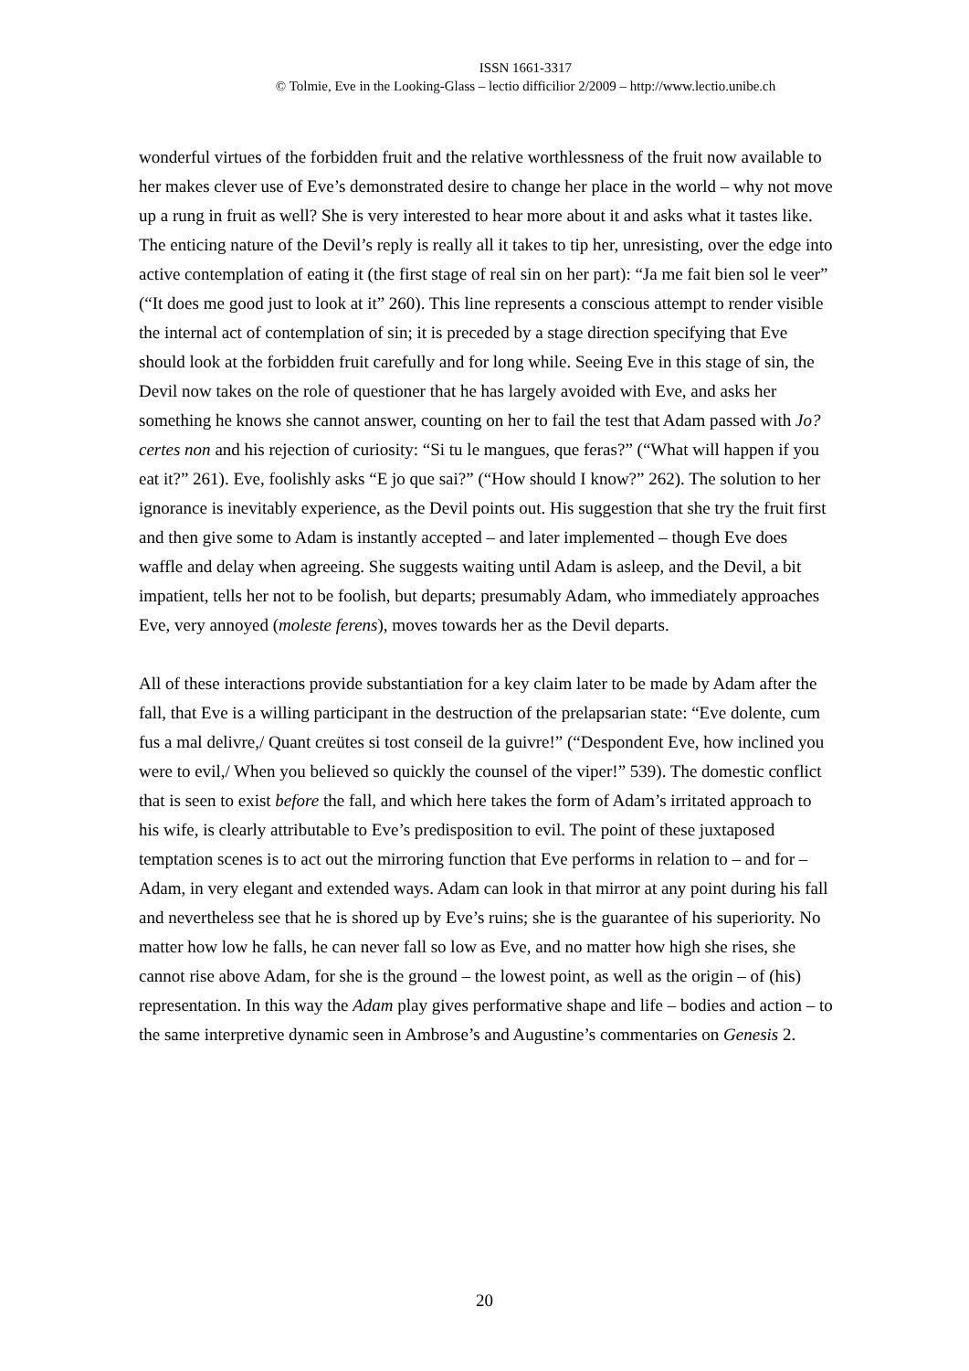ISSN 1661-3317
© Tolmie, Eve in the Looking-Glass – lectio difficilior 2/2009 – http://www.lectio.unibe.ch
wonderful virtues of the forbidden fruit and the relative worthlessness of the fruit now available to her makes clever use of Eve’s demonstrated desire to change her place in the world – why not move up a rung in fruit as well? She is very interested to hear more about it and asks what it tastes like. The enticing nature of the Devil’s reply is really all it takes to tip her, unresisting, over the edge into active contemplation of eating it (the first stage of real sin on her part): “Ja me fait bien sol le veer” (“It does me good just to look at it” 260). This line represents a conscious attempt to render visible the internal act of contemplation of sin; it is preceded by a stage direction specifying that Eve should look at the forbidden fruit carefully and for long while. Seeing Eve in this stage of sin, the Devil now takes on the role of questioner that he has largely avoided with Eve, and asks her something he knows she cannot answer, counting on her to fail the test that Adam passed with Jo? certes non and his rejection of curiosity: “Si tu le mangues, que feras?” (“What will happen if you eat it?” 261). Eve, foolishly asks “E jo que sai?” (“How should I know?” 262). The solution to her ignorance is inevitably experience, as the Devil points out. His suggestion that she try the fruit first and then give some to Adam is instantly accepted – and later implemented – though Eve does waffle and delay when agreeing. She suggests waiting until Adam is asleep, and the Devil, a bit impatient, tells her not to be foolish, but departs; presumably Adam, who immediately approaches Eve, very annoyed (moleste ferens), moves towards her as the Devil departs.
All of these interactions provide substantiation for a key claim later to be made by Adam after the fall, that Eve is a willing participant in the destruction of the prelapsarian state: “Eve dolente, cum fus a mal delivre,/ Quant creütes si tost conseil de la guivre!” (“Despondent Eve, how inclined you were to evil,/ When you believed so quickly the counsel of the viper!” 539). The domestic conflict that is seen to exist before the fall, and which here takes the form of Adam’s irritated approach to his wife, is clearly attributable to Eve’s predisposition to evil. The point of these juxtaposed temptation scenes is to act out the mirroring function that Eve performs in relation to – and for – Adam, in very elegant and extended ways. Adam can look in that mirror at any point during his fall and nevertheless see that he is shored up by Eve’s ruins; she is the guarantee of his superiority. No matter how low he falls, he can never fall so low as Eve, and no matter how high she rises, she cannot rise above Adam, for she is the ground – the lowest point, as well as the origin – of (his) representation. In this way the Adam play gives performative shape and life – bodies and action – to the same interpretive dynamic seen in Ambrose’s and Augustine’s commentaries on Genesis 2.
20